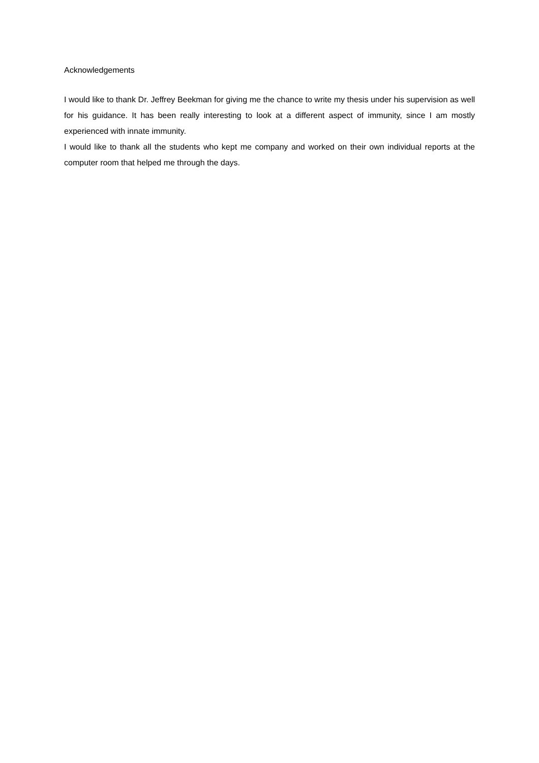Acknowledgements
I would like to thank Dr. Jeffrey Beekman for giving me the chance to write my thesis under his supervision as well for his guidance. It has been really interesting to look at a different aspect of immunity, since I am mostly experienced with innate immunity.
I would like to thank all the students who kept me company and worked on their own individual reports at the computer room that helped me through the days.